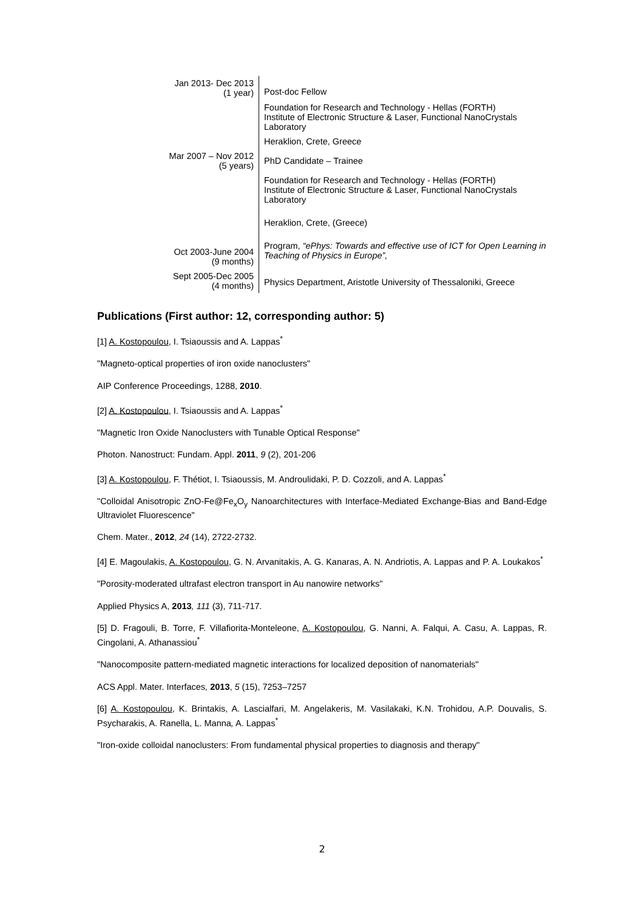| Jan 2013- Dec 2013 (1 year) | Post-doc Fellow |
| | Foundation for Research and Technology - Hellas (FORTH) Institute of Electronic Structure & Laser, Functional NanoCrystals Laboratory |
| | Heraklion, Crete, Greece |
| Mar 2007 – Nov 2012 (5 years) | PhD Candidate – Trainee |
| | Foundation for Research and Technology - Hellas (FORTH) Institute of Electronic Structure & Laser, Functional NanoCrystals Laboratory |
| | Heraklion, Crete, (Greece) |
| Oct 2003-June 2004 (9 months) | Program, “ePhys: Towards and effective use of ICT for Open Learning in Teaching of Physics in Europe”, |
| Sept 2005-Dec 2005 (4 months) | Physics Department, Aristotle University of Thessaloniki, Greece |
Publications (First author: 12, corresponding author: 5)
[1] A. Kostopoulou, I. Tsiaoussis and A. Lappas<sup>*</sup>
"Magneto-optical properties of iron oxide nanoclusters"
AIP Conference Proceedings, 1288, 2010.
[2] A. Kostopoulou, I. Tsiaoussis and A. Lappas<sup>*</sup>
"Magnetic Iron Oxide Nanoclusters with Tunable Optical Response"
Photon. Nanostruct: Fundam. Appl. 2011, 9 (2), 201-206
[3] A. Kostopoulou, F. Thétiot, I. Tsiaoussis, M. Androulidaki, P. D. Cozzoli, and A. Lappas<sup>*</sup>
"Colloidal Anisotropic ZnO-Fe@Fe<sub>x</sub>O<sub>y</sub> Nanoarchitectures with Interface-Mediated Exchange-Bias and Band-Edge Ultraviolet Fluorescence"
Chem. Mater., 2012, 24 (14), 2722-2732.
[4] E. Magoulakis, A. Kostopoulou, G. N. Arvanitakis, A. G. Kanaras, A. N. Andriotis, A. Lappas and P. A. Loukakos<sup>*</sup>
"Porosity-moderated ultrafast electron transport in Au nanowire networks"
Applied Physics A, 2013, 111 (3), 711-717.
[5] D. Fragouli, B. Torre, F. Villafiorita-Monteleone, A. Kostopoulou, G. Nanni, A. Falqui, A. Casu, A. Lappas, R. Cingolani, A. Athanassiou<sup>*</sup>
"Nanocomposite pattern-mediated magnetic interactions for localized deposition of nanomaterials"
ACS Appl. Mater. Interfaces, 2013, 5 (15), 7253–7257
[6] A. Kostopoulou, K. Brintakis, A. Lascialfari, M. Angelakeris, M. Vasilakaki, K.N. Trohidou, A.P. Douvalis, S. Psycharakis, A. Ranella, L. Manna, A. Lappas<sup>*</sup>
"Iron-oxide colloidal nanoclusters: From fundamental physical properties to diagnosis and therapy"
2